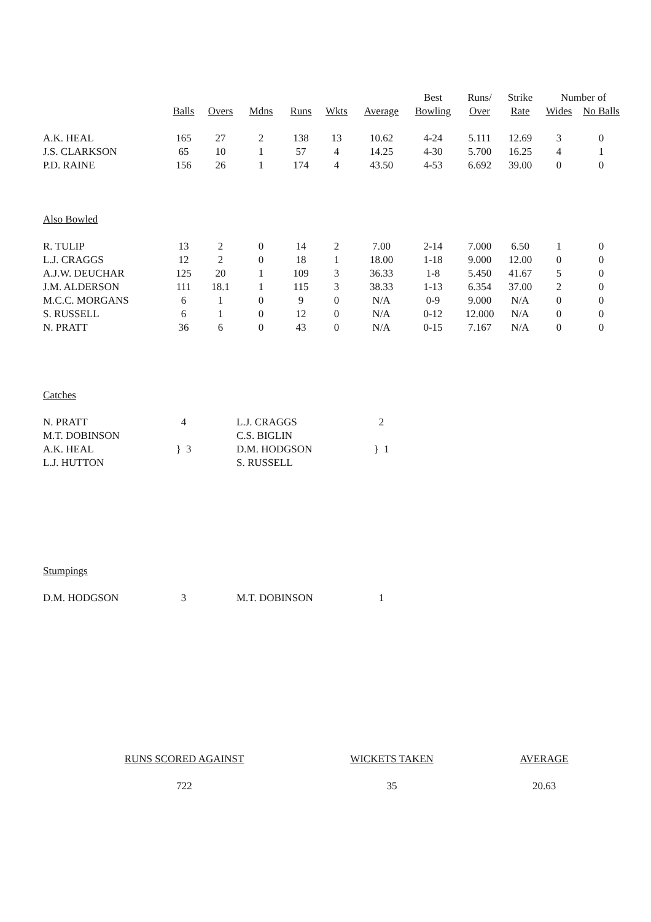| | | | | | | | Best | Runs/ | Strike | Number of | |
| --- | --- | --- | --- | --- | --- | --- | --- | --- | --- | --- | --- |
| | Balls | Overs | Mdns | Runs | Wkts | Average | Bowling | Over | Rate | Wides | No Balls |
| A.K. HEAL | 165 | 27 | 2 | 138 | 13 | 10.62 | 4-24 | 5.111 | 12.69 | 3 | 0 |
| J.S. CLARKSON | 65 | 10 | 1 | 57 | 4 | 14.25 | 4-30 | 5.700 | 16.25 | 4 | 1 |
| P.D. RAINE | 156 | 26 | 1 | 174 | 4 | 43.50 | 4-53 | 6.692 | 39.00 | 0 | 0 |
| Also Bowled | | | | | | | | | | | |
| R. TULIP | 13 | 2 | 0 | 14 | 2 | 7.00 | 2-14 | 7.000 | 6.50 | 1 | 0 |
| L.J. CRAGGS | 12 | 2 | 0 | 18 | 1 | 18.00 | 1-18 | 9.000 | 12.00 | 0 | 0 |
| A.J.W. DEUCHAR | 125 | 20 | 1 | 109 | 3 | 36.33 | 1-8 | 5.450 | 41.67 | 5 | 0 |
| J.M. ALDERSON | 111 | 18.1 | 1 | 115 | 3 | 38.33 | 1-13 | 6.354 | 37.00 | 2 | 0 |
| M.C.C. MORGANS | 6 | 1 | 0 | 9 | 0 | N/A | 0-9 | 9.000 | N/A | 0 | 0 |
| S. RUSSELL | 6 | 1 | 0 | 12 | 0 | N/A | 0-12 | 12.000 | N/A | 0 | 0 |
| N. PRATT | 36 | 6 | 0 | 43 | 0 | N/A | 0-15 | 7.167 | N/A | 0 | 0 |
| Catches | | | | | | | | | | | |
| N. PRATT | 4 | | L.J. CRAGGS | | | 2 | | | | | |
| M.T. DOBINSON | } 3 | | C.S. BIGLIN | | | } 1 | | | | | |
| A.K. HEAL | | | D.M. HODGSON | | | | | | | | |
| L.J. HUTTON | | | S. RUSSELL | | | | | | | | |
| Stumpings | | | | | | | | | | | |
| D.M. HODGSON | 3 | | M.T. DOBINSON | | | 1 | | | | | |
| RUNS SCORED AGAINST | WICKETS TAKEN | AVERAGE |
| 722 | 35 | 20.63 |